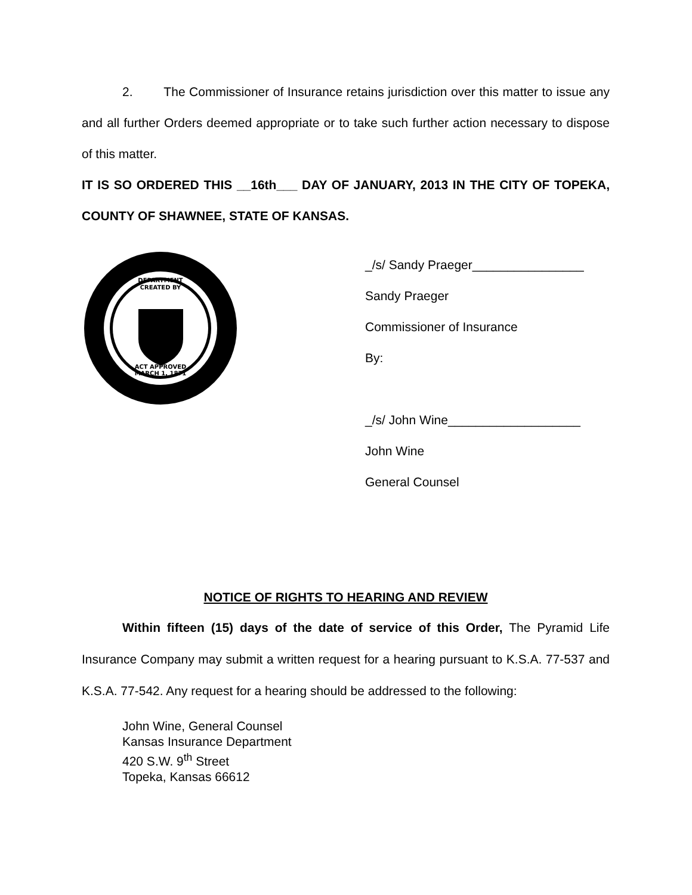2. The Commissioner of Insurance retains jurisdiction over this matter to issue any and all further Orders deemed appropriate or to take such further action necessary to dispose of this matter.
IT IS SO ORDERED THIS __16th___ DAY OF JANUARY, 2013 IN THE CITY OF TOPEKA, COUNTY OF SHAWNEE, STATE OF KANSAS.
DEPARTMENT
CREATED BY
ACT APPROVED
MARCH 1, 1871
_/s/ Sandy Praeger________________
Sandy Praeger
Commissioner of Insurance
By:
_/s/ John Wine___________________
John Wine
General Counsel
NOTICE OF RIGHTS TO HEARING AND REVIEW
Within fifteen (15) days of the date of service of this Order, The Pyramid Life Insurance Company may submit a written request for a hearing pursuant to K.S.A. 77-537 and K.S.A. 77-542. Any request for a hearing should be addressed to the following:
John Wine, General Counsel
Kansas Insurance Department
420 S.W. 9<sup>th</sup> Street
Topeka, Kansas 66612